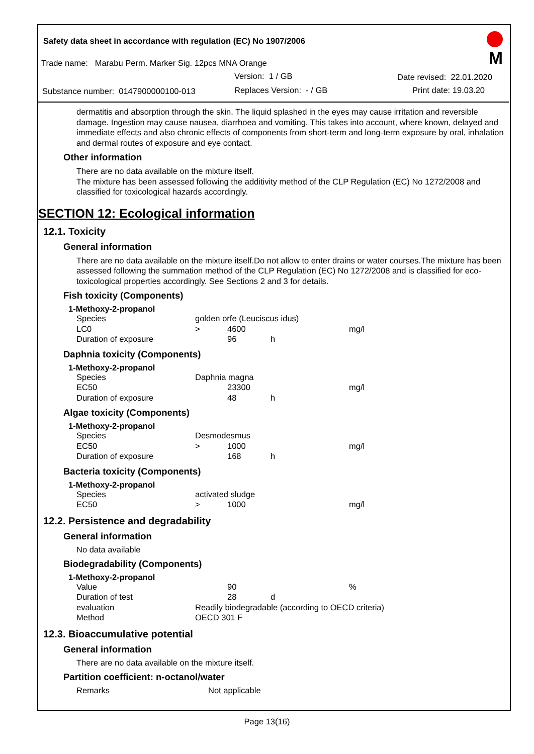Safety data sheet in accordance with regulation (EC) No 1907/2006
Trade name: Marabu Perm. Marker Sig. 12pcs MNA Orange
Version: 1 / GB Date revised: 22.01.2020
Substance number: 0147900000100-013
Replaces Version: - / GB Print date: 19.03.20
M
dermatitis and absorption through the skin. The liquid splashed in the eyes may cause irritation and reversible damage. Ingestion may cause nausea, diarrhoea and vomiting. This takes into account, where known, delayed and immediate effects and also chronic effects of components from short-term and long-term exposure by oral, inhalation and dermal routes of exposure and eye contact.
Other information
There are no data available on the mixture itself.
The mixture has been assessed following the additivity method of the CLP Regulation (EC) No 1272/2008 and classified for toxicological hazards accordingly.
SECTION 12: Ecological information
12.1. Toxicity
General information
There are no data available on the mixture itself.Do not allow to enter drains or water courses.The mixture has been assessed following the summation method of the CLP Regulation (EC) No 1272/2008 and is classified for eco-toxicological properties accordingly. See Sections 2 and 3 for details.
Fish toxicity (Components)
1-Methoxy-2-propanol
| Species | golden orfe (Leuciscus idus) | | | |
| LC0 | > | 4600 | | mg/l |
| Duration of exposure | | 96 | h | |
Daphnia toxicity (Components)
1-Methoxy-2-propanol
| Species | Daphnia magna | | | |
| EC50 | | 23300 | | mg/l |
| Duration of exposure | | 48 | h | |
Algae toxicity (Components)
1-Methoxy-2-propanol
| Species | Desmodesmus | | | |
| EC50 | > | 1000 | | mg/l |
| Duration of exposure | | 168 | h | |
Bacteria toxicity (Components)
1-Methoxy-2-propanol
| Species | activated sludge | | | |
| EC50 | > | 1000 | | mg/l |
12.2. Persistence and degradability
General information
No data available
Biodegradability (Components)
1-Methoxy-2-propanol
| Value | | 90 | | % |
| Duration of test | | 28 | d | |
| evaluation | Readily biodegradable (according to OECD criteria) | | | |
| Method | OECD 301 F | | | |
12.3. Bioaccumulative potential
General information
There are no data available on the mixture itself.
Partition coefficient: n-octanol/water
| Remarks | Not applicable |
Page 13(16)